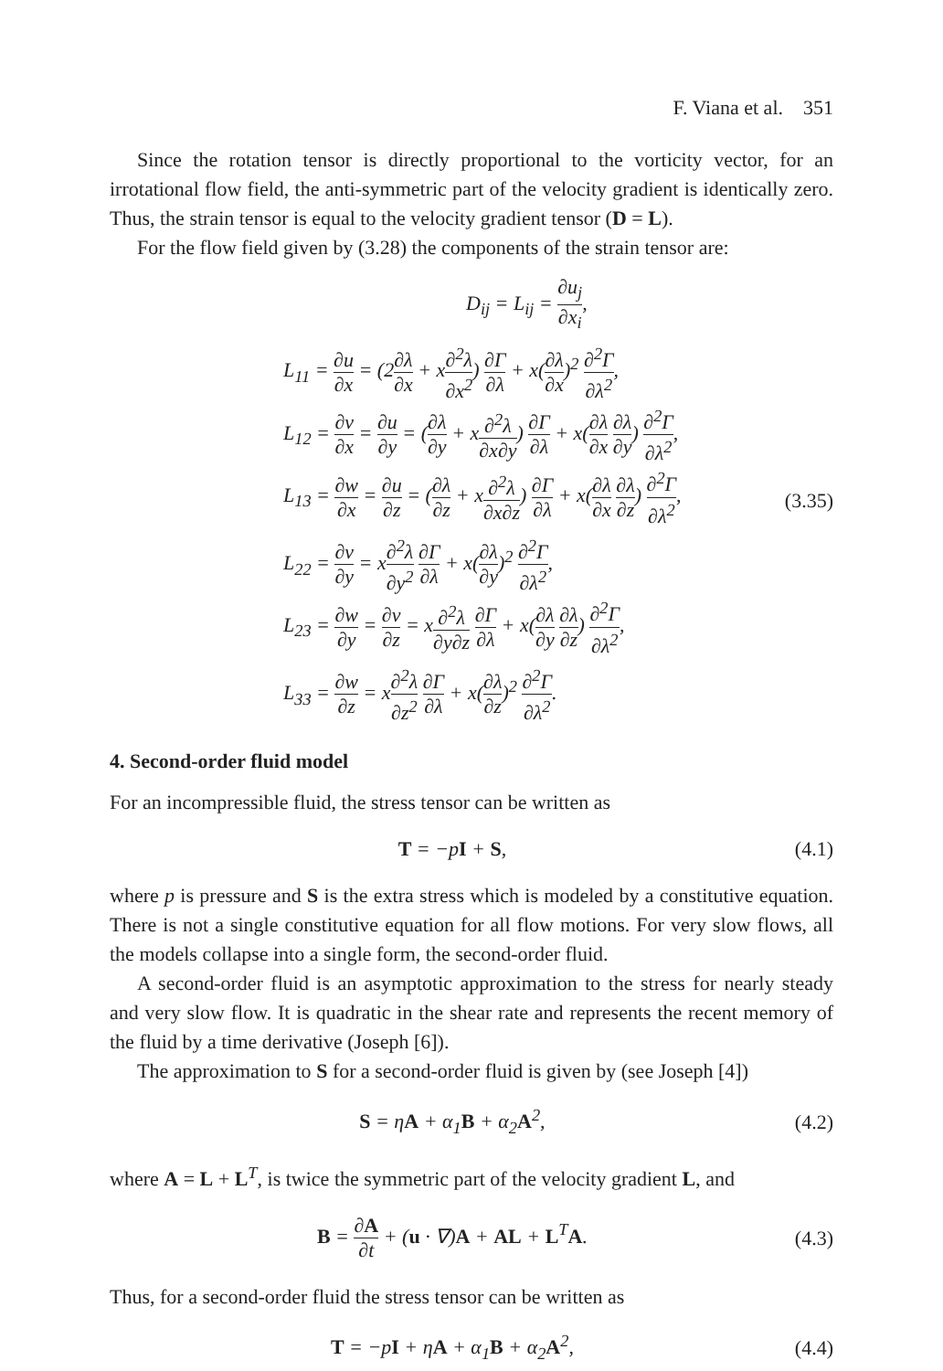F. Viana et al. 351
Since the rotation tensor is directly proportional to the vorticity vector, for an irrotational flow field, the anti-symmetric part of the velocity gradient is identically zero. Thus, the strain tensor is equal to the velocity gradient tensor (D = L).
For the flow field given by (3.28) the components of the strain tensor are:
D<sub>ij</sub> = L<sub>ij</sub> = ∂u<sub>j</sub> ∂x<sub>i</sub>,
L<sub>11</sub> = ∂u ∂x = (2∂λ ∂x + x∂<sup>2</sup>λ ∂x<sup>2</sup>) ∂Γ ∂λ + x(∂λ ∂x)<sup>2</sup> ∂<sup>2</sup>Γ ∂λ<sup>2</sup>,
L<sub>12</sub> = ∂v ∂x = ∂u ∂y = (∂λ ∂y + x∂<sup>2</sup>λ ∂x∂y) ∂Γ ∂λ + x(∂λ ∂x ∂λ ∂y) ∂<sup>2</sup>Γ ∂λ<sup>2</sup>,
L<sub>13</sub> = ∂w ∂x = ∂u ∂z = (∂λ ∂z + x∂<sup>2</sup>λ ∂x∂z) ∂Γ ∂λ + x(∂λ ∂x ∂λ ∂z) ∂<sup>2</sup>Γ ∂λ<sup>2</sup>,
L<sub>22</sub> = ∂v ∂y = x∂<sup>2</sup>λ ∂y<sup>2</sup> ∂Γ ∂λ + x(∂λ ∂y)<sup>2</sup> ∂<sup>2</sup>Γ ∂λ<sup>2</sup>,
L<sub>23</sub> = ∂w ∂y = ∂v ∂z = x∂<sup>2</sup>λ ∂y∂z ∂Γ ∂λ + x(∂λ ∂y ∂λ ∂z) ∂<sup>2</sup>Γ ∂λ<sup>2</sup>,
L<sub>33</sub> = ∂w ∂z = x∂<sup>2</sup>λ ∂z<sup>2</sup> ∂Γ ∂λ + x(∂λ ∂z)<sup>2</sup> ∂<sup>2</sup>Γ ∂λ<sup>2</sup>.
(3.35)
4. Second-order fluid model
For an incompressible fluid, the stress tensor can be written as
T = −pI + S, (4.1)
where p is pressure and S is the extra stress which is modeled by a constitutive equation. There is not a single constitutive equation for all flow motions. For very slow flows, all the models collapse into a single form, the second-order fluid.
A second-order fluid is an asymptotic approximation to the stress for nearly steady and very slow flow. It is quadratic in the shear rate and represents the recent memory of the fluid by a time derivative (Joseph [6]).
The approximation to S for a second-order fluid is given by (see Joseph [4])
S = ηA + α<sub>1</sub>B + α<sub>2</sub>A<sup>2</sup>, (4.2)
where A = L + L<sup>T</sup>, is twice the symmetric part of the velocity gradient L, and
B = ∂A ∂t + (u · ∇)A + AL + L<sup>T</sup>A.
(4.3)
Thus, for a second-order fluid the stress tensor can be written as
T = −pI + ηA + α<sub>1</sub>B + α<sub>2</sub>A<sup>2</sup>, (4.4)